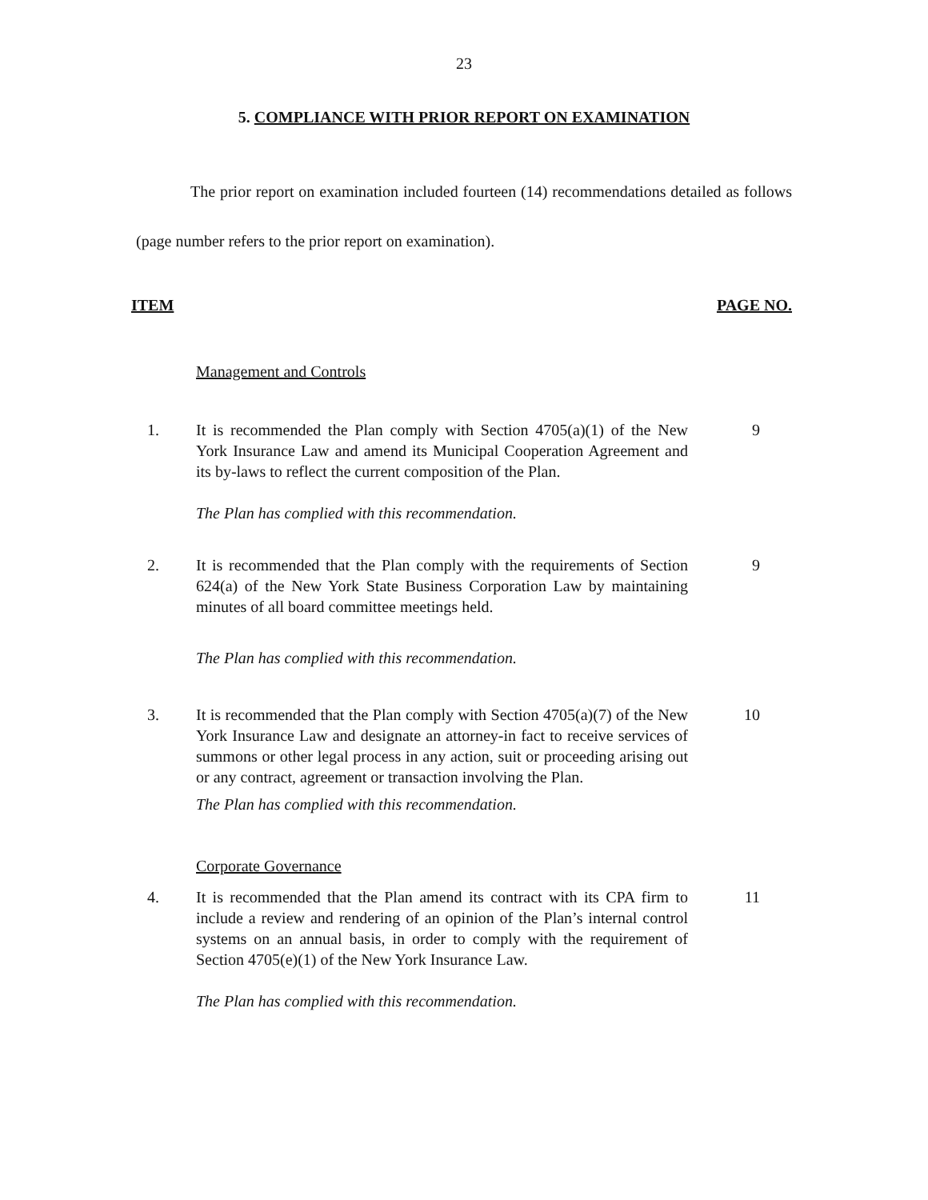23
5. COMPLIANCE WITH PRIOR REPORT ON EXAMINATION
The prior report on examination included fourteen (14) recommendations detailed as follows (page number refers to the prior report on examination).
ITEM PAGE NO.
Management and Controls
1. It is recommended the Plan comply with Section 4705(a)(1) of the New York Insurance Law and amend its Municipal Cooperation Agreement and its by-laws to reflect the current composition of the Plan.
9
The Plan has complied with this recommendation.
2. It is recommended that the Plan comply with the requirements of Section 624(a) of the New York State Business Corporation Law by maintaining minutes of all board committee meetings held.
9
The Plan has complied with this recommendation.
3. It is recommended that the Plan comply with Section 4705(a)(7) of the New York Insurance Law and designate an attorney-in fact to receive services of summons or other legal process in any action, suit or proceeding arising out or any contract, agreement or transaction involving the Plan.
10
The Plan has complied with this recommendation.
Corporate Governance
4. It is recommended that the Plan amend its contract with its CPA firm to include a review and rendering of an opinion of the Plan’s internal control systems on an annual basis, in order to comply with the requirement of Section 4705(e)(1) of the New York Insurance Law.
11
The Plan has complied with this recommendation.